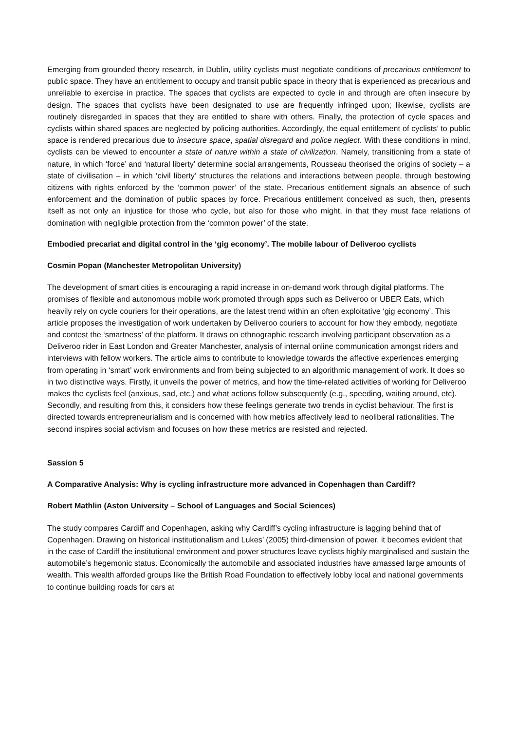Emerging from grounded theory research, in Dublin, utility cyclists must negotiate conditions of precarious entitlement to public space. They have an entitlement to occupy and transit public space in theory that is experienced as precarious and unreliable to exercise in practice. The spaces that cyclists are expected to cycle in and through are often insecure by design. The spaces that cyclists have been designated to use are frequently infringed upon; likewise, cyclists are routinely disregarded in spaces that they are entitled to share with others. Finally, the protection of cycle spaces and cyclists within shared spaces are neglected by policing authorities. Accordingly, the equal entitlement of cyclists’ to public space is rendered precarious due to insecure space, spatial disregard and police neglect. With these conditions in mind, cyclists can be viewed to encounter a state of nature within a state of civilization. Namely, transitioning from a state of nature, in which ‘force’ and ‘natural liberty’ determine social arrangements, Rousseau theorised the origins of society – a state of civilisation – in which ‘civil liberty’ structures the relations and interactions between people, through bestowing citizens with rights enforced by the ‘common power’ of the state. Precarious entitlement signals an absence of such enforcement and the domination of public spaces by force. Precarious entitlement conceived as such, then, presents itself as not only an injustice for those who cycle, but also for those who might, in that they must face relations of domination with negligible protection from the ‘common power’ of the state.
Embodied precariat and digital control in the ‘gig economy’. The mobile labour of Deliveroo cyclists
Cosmin Popan (Manchester Metropolitan University)
The development of smart cities is encouraging a rapid increase in on-demand work through digital platforms. The promises of flexible and autonomous mobile work promoted through apps such as Deliveroo or UBER Eats, which heavily rely on cycle couriers for their operations, are the latest trend within an often exploitative ‘gig economy’. This article proposes the investigation of work undertaken by Deliveroo couriers to account for how they embody, negotiate and contest the ‘smartness’ of the platform. It draws on ethnographic research involving participant observation as a Deliveroo rider in East London and Greater Manchester, analysis of internal online communication amongst riders and interviews with fellow workers. The article aims to contribute to knowledge towards the affective experiences emerging from operating in ‘smart’ work environments and from being subjected to an algorithmic management of work. It does so in two distinctive ways. Firstly, it unveils the power of metrics, and how the time-related activities of working for Deliveroo makes the cyclists feel (anxious, sad, etc.) and what actions follow subsequently (e.g., speeding, waiting around, etc). Secondly, and resulting from this, it considers how these feelings generate two trends in cyclist behaviour. The first is directed towards entrepreneurialism and is concerned with how metrics affectively lead to neoliberal rationalities. The second inspires social activism and focuses on how these metrics are resisted and rejected.
Sassion 5
A Comparative Analysis: Why is cycling infrastructure more advanced in Copenhagen than Cardiff?
Robert Mathlin (Aston University – School of Languages and Social Sciences)
The study compares Cardiff and Copenhagen, asking why Cardiff’s cycling infrastructure is lagging behind that of Copenhagen. Drawing on historical institutionalism and Lukes’ (2005) third-dimension of power, it becomes evident that in the case of Cardiff the institutional environment and power structures leave cyclists highly marginalised and sustain the automobile’s hegemonic status. Economically the automobile and associated industries have amassed large amounts of wealth. This wealth afforded groups like the British Road Foundation to effectively lobby local and national governments to continue building roads for cars at